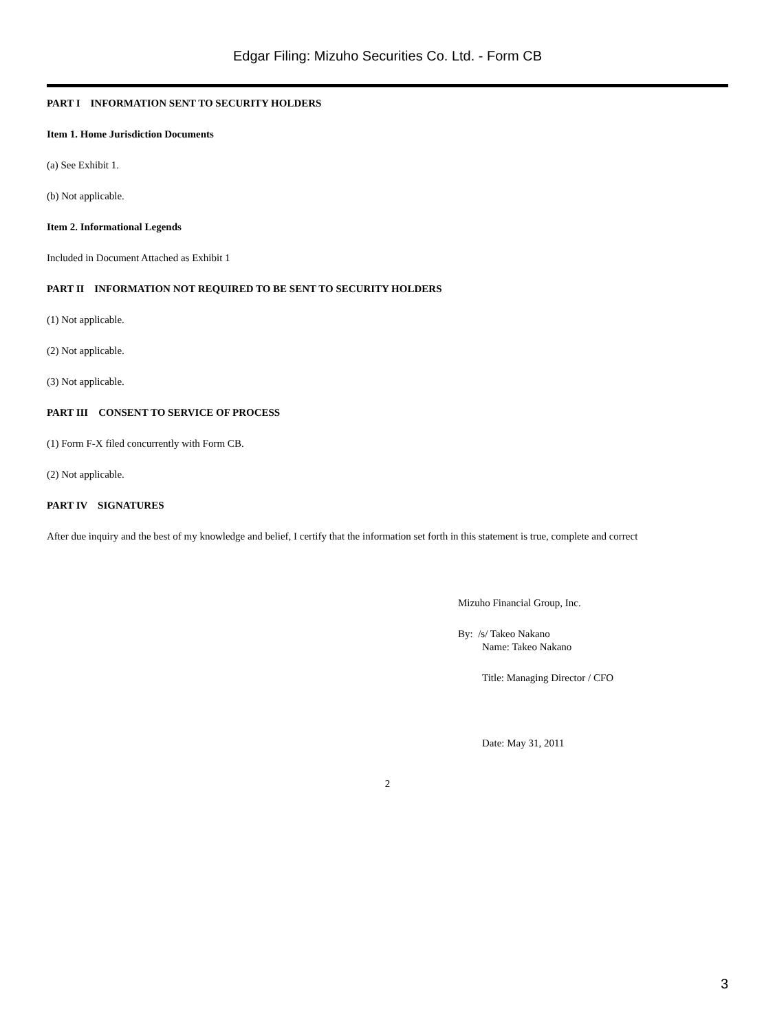Edgar Filing: Mizuho Securities Co. Ltd. - Form CB
PART I INFORMATION SENT TO SECURITY HOLDERS
Item 1. Home Jurisdiction Documents
(a) See Exhibit 1.
(b) Not applicable.
Item 2. Informational Legends
Included in Document Attached as Exhibit 1
PART II INFORMATION NOT REQUIRED TO BE SENT TO SECURITY HOLDERS
(1) Not applicable.
(2) Not applicable.
(3) Not applicable.
PART III CONSENT TO SERVICE OF PROCESS
(1) Form F-X filed concurrently with Form CB.
(2) Not applicable.
PART IV SIGNATURES
After due inquiry and the best of my knowledge and belief, I certify that the information set forth in this statement is true, complete and correct
Mizuho Financial Group, Inc.
By: /s/ Takeo Nakano
Name: Takeo Nakano
Title: Managing Director / CFO
Date: May 31, 2011
2
3